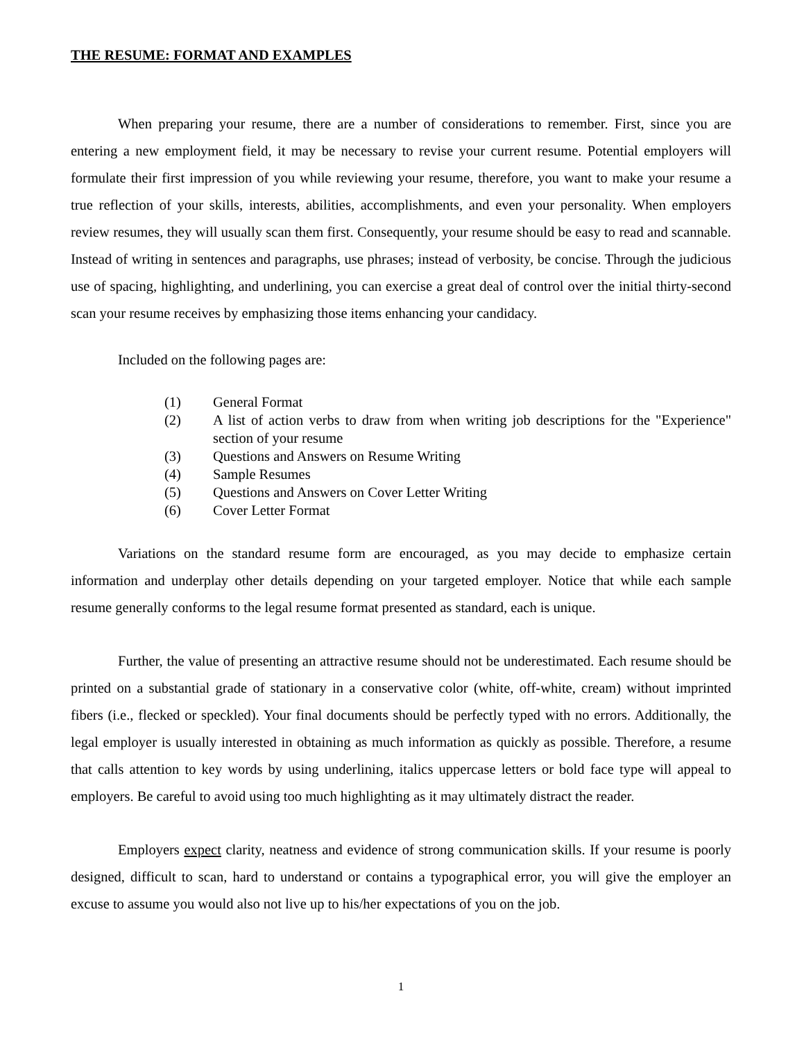THE RESUME: FORMAT AND EXAMPLES
When preparing your resume, there are a number of considerations to remember. First, since you are entering a new employment field, it may be necessary to revise your current resume. Potential employers will formulate their first impression of you while reviewing your resume, therefore, you want to make your resume a true reflection of your skills, interests, abilities, accomplishments, and even your personality. When employers review resumes, they will usually scan them first. Consequently, your resume should be easy to read and scannable. Instead of writing in sentences and paragraphs, use phrases; instead of verbosity, be concise. Through the judicious use of spacing, highlighting, and underlining, you can exercise a great deal of control over the initial thirty-second scan your resume receives by emphasizing those items enhancing your candidacy.
Included on the following pages are:
(1) General Format
(2) A list of action verbs to draw from when writing job descriptions for the "Experience" section of your resume
(3) Questions and Answers on Resume Writing
(4) Sample Resumes
(5) Questions and Answers on Cover Letter Writing
(6) Cover Letter Format
Variations on the standard resume form are encouraged, as you may decide to emphasize certain information and underplay other details depending on your targeted employer. Notice that while each sample resume generally conforms to the legal resume format presented as standard, each is unique.
Further, the value of presenting an attractive resume should not be underestimated. Each resume should be printed on a substantial grade of stationary in a conservative color (white, off-white, cream) without imprinted fibers (i.e., flecked or speckled). Your final documents should be perfectly typed with no errors. Additionally, the legal employer is usually interested in obtaining as much information as quickly as possible. Therefore, a resume that calls attention to key words by using underlining, italics uppercase letters or bold face type will appeal to employers. Be careful to avoid using too much highlighting as it may ultimately distract the reader.
Employers expect clarity, neatness and evidence of strong communication skills. If your resume is poorly designed, difficult to scan, hard to understand or contains a typographical error, you will give the employer an excuse to assume you would also not live up to his/her expectations of you on the job.
1